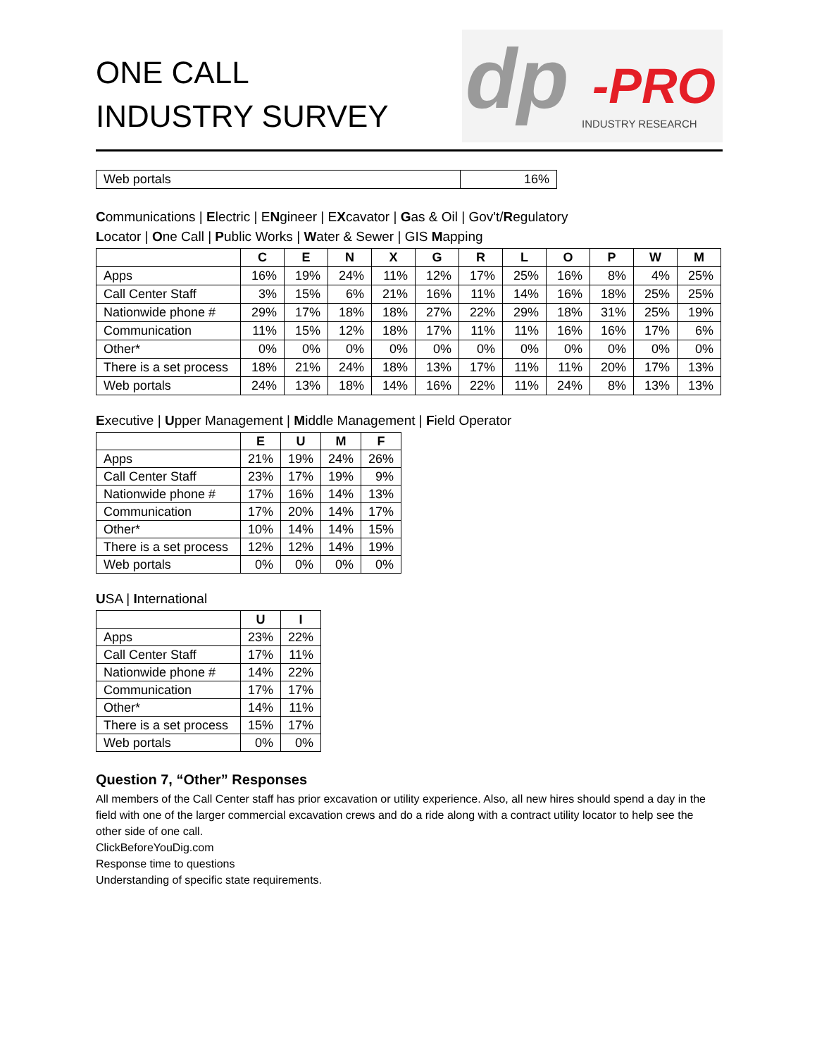ONE CALL
INDUSTRY SURVEY
dp -PRO
INDUSTRY RESEARCH
| Web portals | 16% |
Communications | Electric | ENgineer | EXcavator | Gas & Oil | Gov't/Regulatory
Locator | One Call | Public Works | Water & Sewer | GIS Mapping
| | C | E | N | X | G | R | L | O | P | W | M |
| --- | --- | --- | --- | --- | --- | --- | --- | --- | --- | --- | --- |
| Apps | 16% | 19% | 24% | 11% | 12% | 17% | 25% | 16% | 8% | 4% | 25% |
| Call Center Staff | 3% | 15% | 6% | 21% | 16% | 11% | 14% | 16% | 18% | 25% | 25% |
| Nationwide phone # | 29% | 17% | 18% | 18% | 27% | 22% | 29% | 18% | 31% | 25% | 19% |
| Communication | 11% | 15% | 12% | 18% | 17% | 11% | 11% | 16% | 16% | 17% | 6% |
| Other* | 0% | 0% | 0% | 0% | 0% | 0% | 0% | 0% | 0% | 0% | 0% |
| There is a set process | 18% | 21% | 24% | 18% | 13% | 17% | 11% | 11% | 20% | 17% | 13% |
| Web portals | 24% | 13% | 18% | 14% | 16% | 22% | 11% | 24% | 8% | 13% | 13% |
Executive | Upper Management | Middle Management | Field Operator
| | E | U | M | F |
| --- | --- | --- | --- | --- |
| Apps | 21% | 19% | 24% | 26% |
| Call Center Staff | 23% | 17% | 19% | 9% |
| Nationwide phone # | 17% | 16% | 14% | 13% |
| Communication | 17% | 20% | 14% | 17% |
| Other* | 10% | 14% | 14% | 15% |
| There is a set process | 12% | 12% | 14% | 19% |
| Web portals | 0% | 0% | 0% | 0% |
USA | International
| | U | I |
| --- | --- | --- |
| Apps | 23% | 22% |
| Call Center Staff | 17% | 11% |
| Nationwide phone # | 14% | 22% |
| Communication | 17% | 17% |
| Other* | 14% | 11% |
| There is a set process | 15% | 17% |
| Web portals | 0% | 0% |
Question 7, “Other” Responses
All members of the Call Center staff has prior excavation or utility experience. Also, all new hires should spend a day in the field with one of the larger commercial excavation crews and do a ride along with a contract utility locator to help see the other side of one call.
ClickBeforeYouDig.com
Response time to questions
Understanding of specific state requirements.